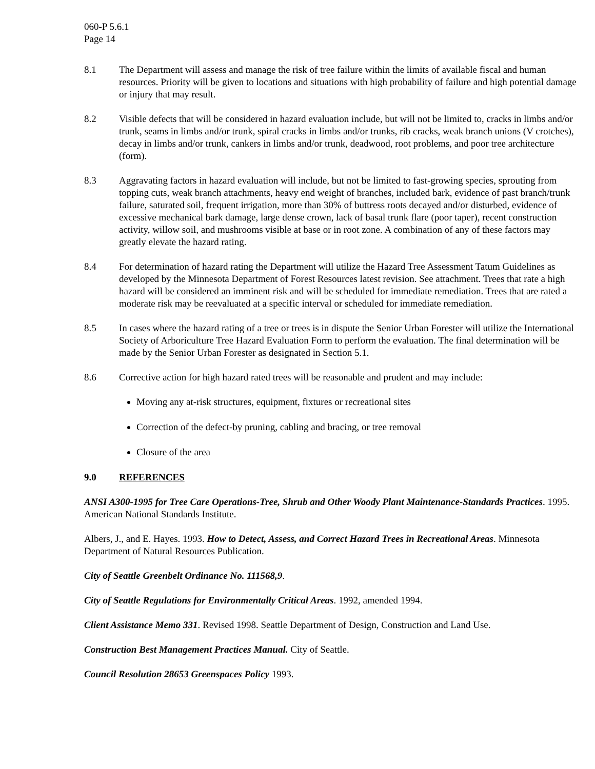060-P 5.6.1
Page 14
8.1 The Department will assess and manage the risk of tree failure within the limits of available fiscal and human resources. Priority will be given to locations and situations with high probability of failure and high potential damage or injury that may result.
8.2 Visible defects that will be considered in hazard evaluation include, but will not be limited to, cracks in limbs and/or trunk, seams in limbs and/or trunk, spiral cracks in limbs and/or trunks, rib cracks, weak branch unions (V crotches), decay in limbs and/or trunk, cankers in limbs and/or trunk, deadwood, root problems, and poor tree architecture (form).
8.3 Aggravating factors in hazard evaluation will include, but not be limited to fast-growing species, sprouting from topping cuts, weak branch attachments, heavy end weight of branches, included bark, evidence of past branch/trunk failure, saturated soil, frequent irrigation, more than 30% of buttress roots decayed and/or disturbed, evidence of excessive mechanical bark damage, large dense crown, lack of basal trunk flare (poor taper), recent construction activity, willow soil, and mushrooms visible at base or in root zone. A combination of any of these factors may greatly elevate the hazard rating.
8.4 For determination of hazard rating the Department will utilize the Hazard Tree Assessment Tatum Guidelines as developed by the Minnesota Department of Forest Resources latest revision. See attachment. Trees that rate a high hazard will be considered an imminent risk and will be scheduled for immediate remediation. Trees that are rated a moderate risk may be reevaluated at a specific interval or scheduled for immediate remediation.
8.5 In cases where the hazard rating of a tree or trees is in dispute the Senior Urban Forester will utilize the International Society of Arboriculture Tree Hazard Evaluation Form to perform the evaluation. The final determination will be made by the Senior Urban Forester as designated in Section 5.1.
8.6 Corrective action for high hazard rated trees will be reasonable and prudent and may include:
Moving any at-risk structures, equipment, fixtures or recreational sites
Correction of the defect-by pruning, cabling and bracing, or tree removal
Closure of the area
9.0 REFERENCES
ANSI A300-1995 for Tree Care Operations-Tree, Shrub and Other Woody Plant Maintenance-Standards Practices. 1995. American National Standards Institute.
Albers, J., and E. Hayes. 1993. How to Detect, Assess, and Correct Hazard Trees in Recreational Areas. Minnesota Department of Natural Resources Publication.
City of Seattle Greenbelt Ordinance No. 111568,9.
City of Seattle Regulations for Environmentally Critical Areas. 1992, amended 1994.
Client Assistance Memo 331. Revised 1998. Seattle Department of Design, Construction and Land Use.
Construction Best Management Practices Manual. City of Seattle.
Council Resolution 28653 Greenspaces Policy 1993.